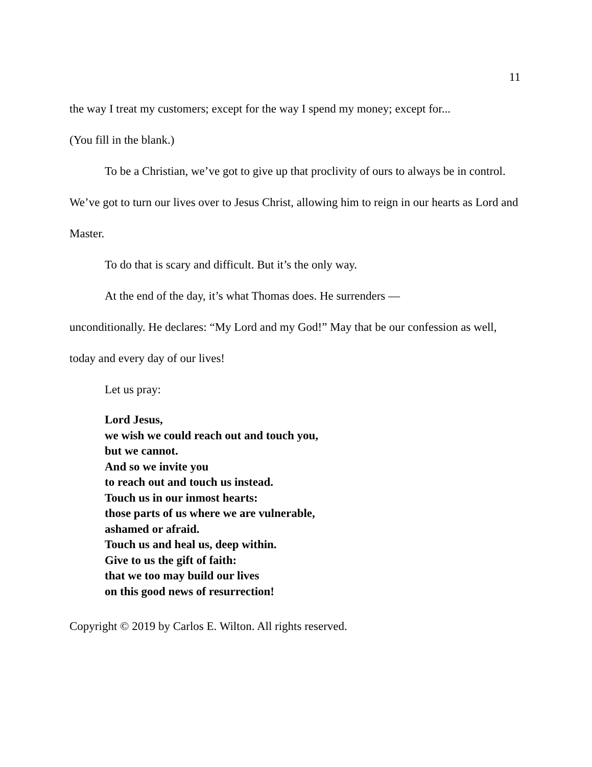11
the way I treat my customers; except for the way I spend my money; except for...
(You fill in the blank.)
To be a Christian, we’ve got to give up that proclivity of ours to always be in control. We’ve got to turn our lives over to Jesus Christ, allowing him to reign in our hearts as Lord and Master.
To do that is scary and difficult. But it’s the only way.
At the end of the day, it’s what Thomas does. He surrenders —
unconditionally. He declares: “My Lord and my God!” May that be our confession as well, today and every day of our lives!
Let us pray:
Lord Jesus,
we wish we could reach out and touch you,
but we cannot.
And so we invite you
to reach out and touch us instead.
Touch us in our inmost hearts:
those parts of us where we are vulnerable,
ashamed or afraid.
Touch us and heal us, deep within.
Give to us the gift of faith:
that we too may build our lives
on this good news of resurrection!
Copyright © 2019 by Carlos E. Wilton. All rights reserved.